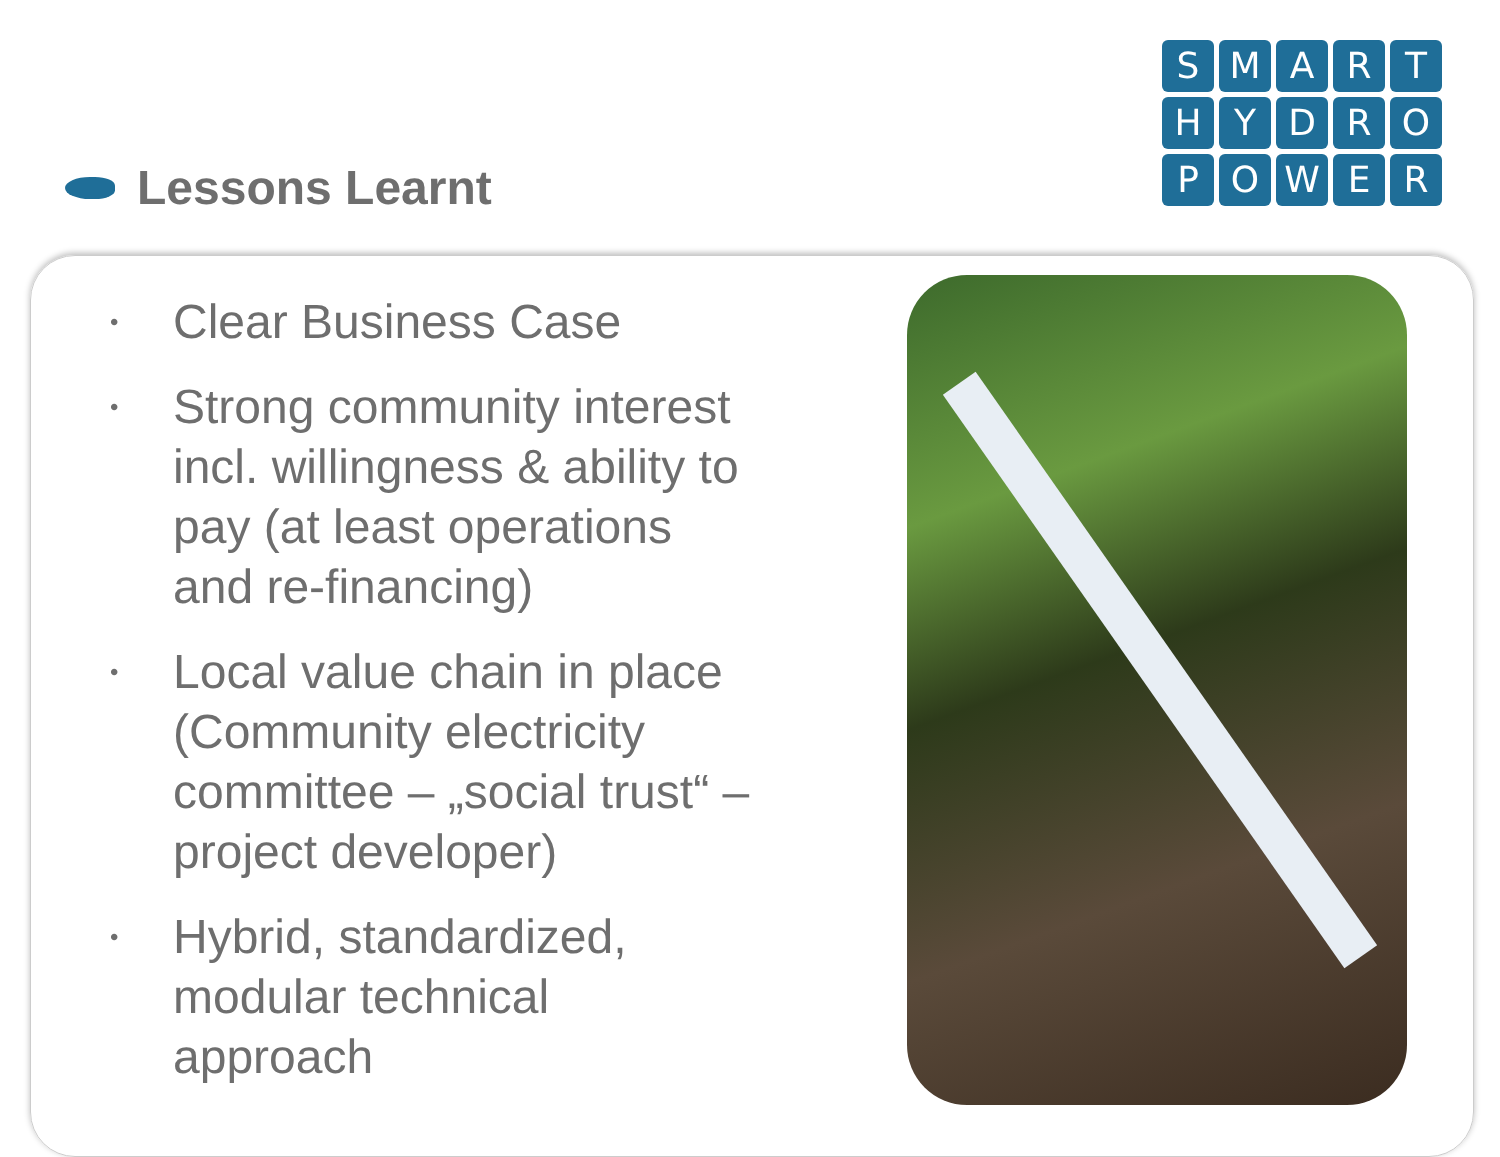SMARTHYDROPOWER
Lessons Learnt
• Clear Business Case
• Strong community interest incl. willingness & ability to pay (at least operations and re-financing)
• Local value chain in place (Community electricity committee – „social trust“ – project developer)
• Hybrid, standardized, modular technical approach